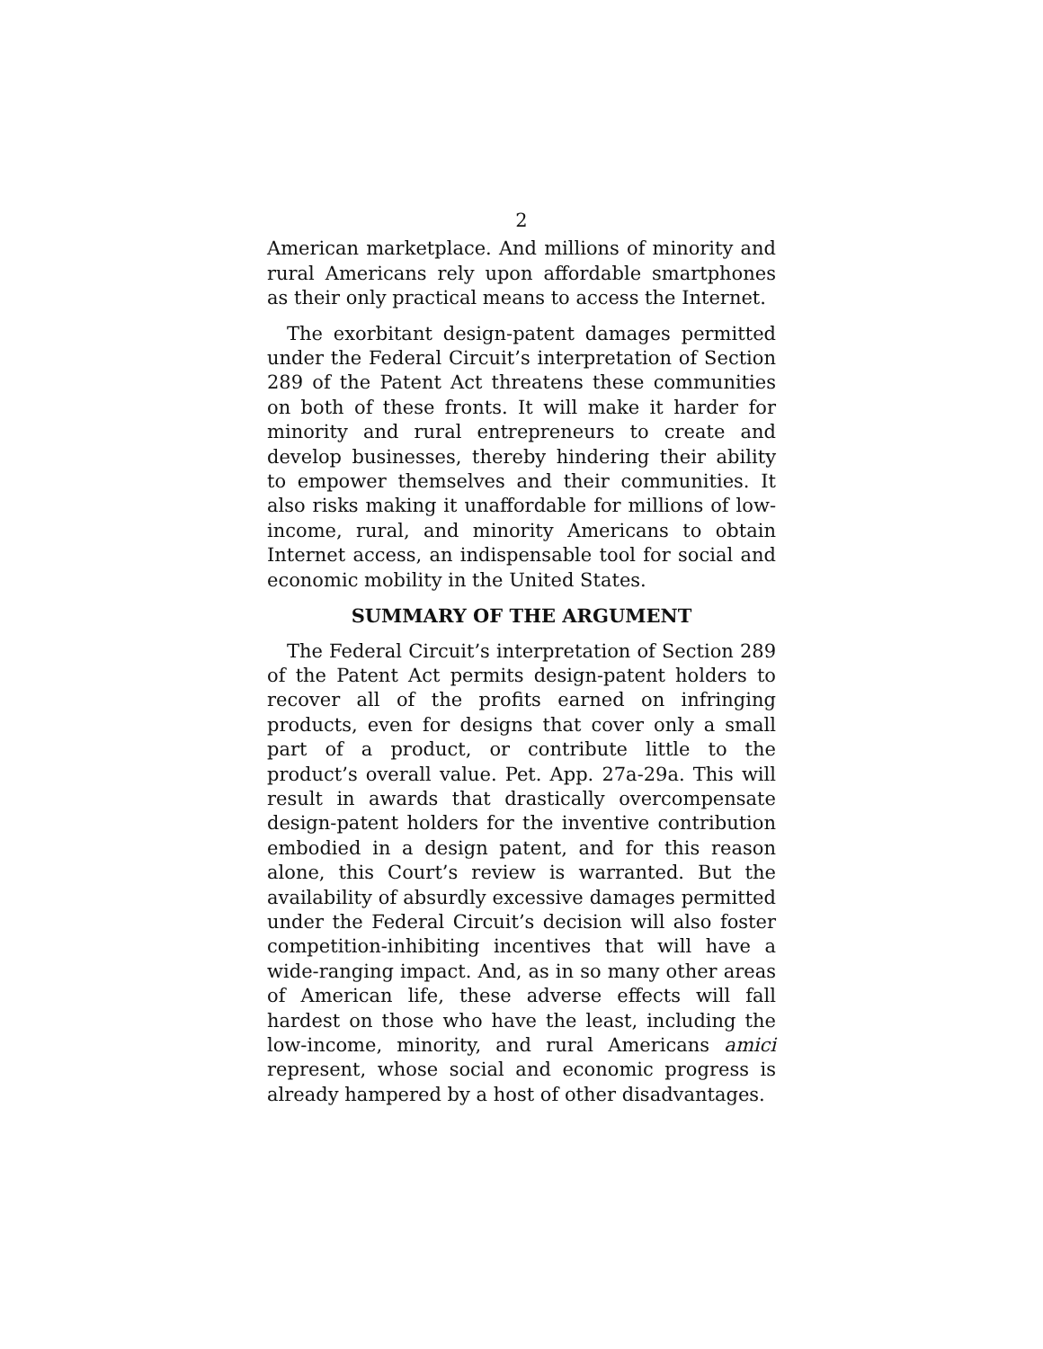2
American marketplace. And millions of minority and rural Americans rely upon affordable smartphones as their only practical means to access the Internet.
The exorbitant design-patent damages permitted under the Federal Circuit’s interpretation of Section 289 of the Patent Act threatens these communities on both of these fronts. It will make it harder for minority and rural entrepreneurs to create and develop businesses, thereby hindering their ability to empower themselves and their communities. It also risks making it unaffordable for millions of low-income, rural, and minority Americans to obtain Internet access, an indispensable tool for social and economic mobility in the United States.
SUMMARY OF THE ARGUMENT
The Federal Circuit’s interpretation of Section 289 of the Patent Act permits design-patent holders to recover all of the profits earned on infringing products, even for designs that cover only a small part of a product, or contribute little to the product’s overall value. Pet. App. 27a-29a. This will result in awards that drastically overcompensate design-patent holders for the inventive contribution embodied in a design patent, and for this reason alone, this Court’s review is warranted. But the availability of absurdly excessive damages permitted under the Federal Circuit’s decision will also foster competition-inhibiting incentives that will have a wide-ranging impact. And, as in so many other areas of American life, these adverse effects will fall hardest on those who have the least, including the low-income, minority, and rural Americans amici represent, whose social and economic progress is already hampered by a host of other disadvantages.